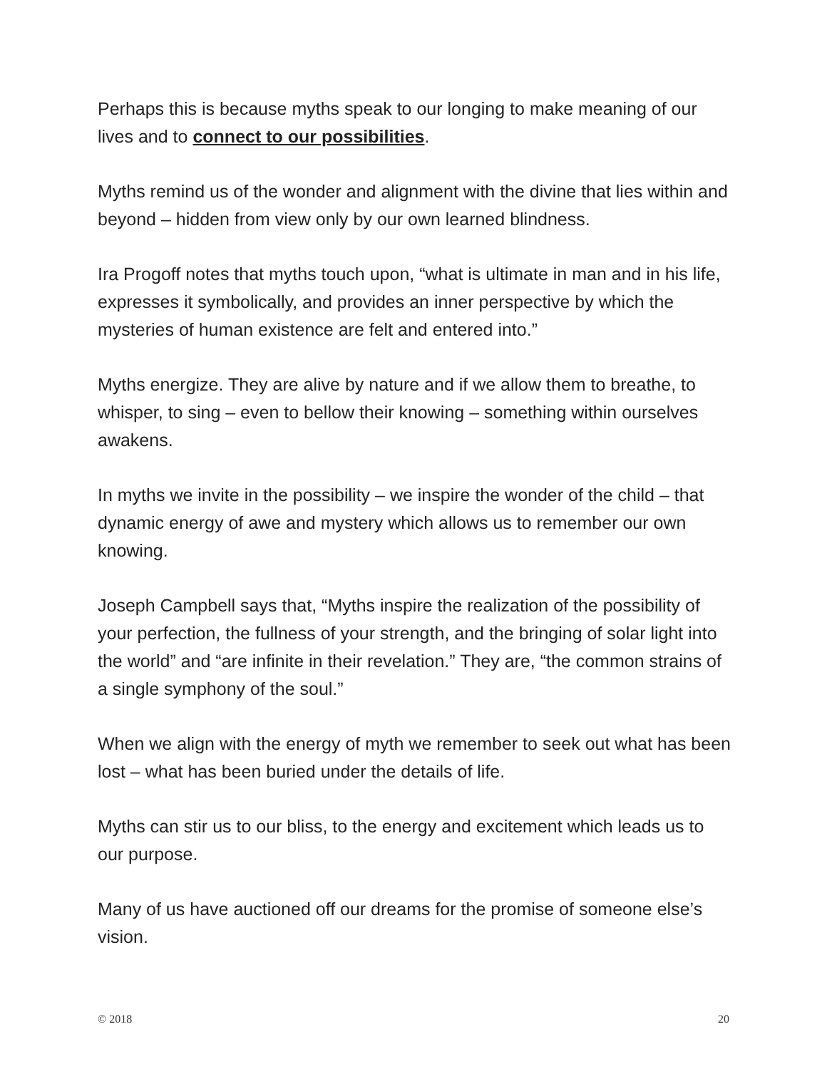Perhaps this is because myths speak to our longing to make meaning of our lives and to connect to our possibilities.
Myths remind us of the wonder and alignment with the divine that lies within and beyond – hidden from view only by our own learned blindness.
Ira Progoff notes that myths touch upon, “what is ultimate in man and in his life, expresses it symbolically, and provides an inner perspective by which the mysteries of human existence are felt and entered into.”
Myths energize. They are alive by nature and if we allow them to breathe, to whisper, to sing – even to bellow their knowing – something within ourselves awakens.
In myths we invite in the possibility – we inspire the wonder of the child – that dynamic energy of awe and mystery which allows us to remember our own knowing.
Joseph Campbell says that, “Myths inspire the realization of the possibility of your perfection, the fullness of your strength, and the bringing of solar light into the world” and “are infinite in their revelation.” They are, “the common strains of a single symphony of the soul.”
When we align with the energy of myth we remember to seek out what has been lost – what has been buried under the details of life.
Myths can stir us to our bliss, to the energy and excitement which leads us to our purpose.
Many of us have auctioned off our dreams for the promise of someone else’s vision.
© 2018 20